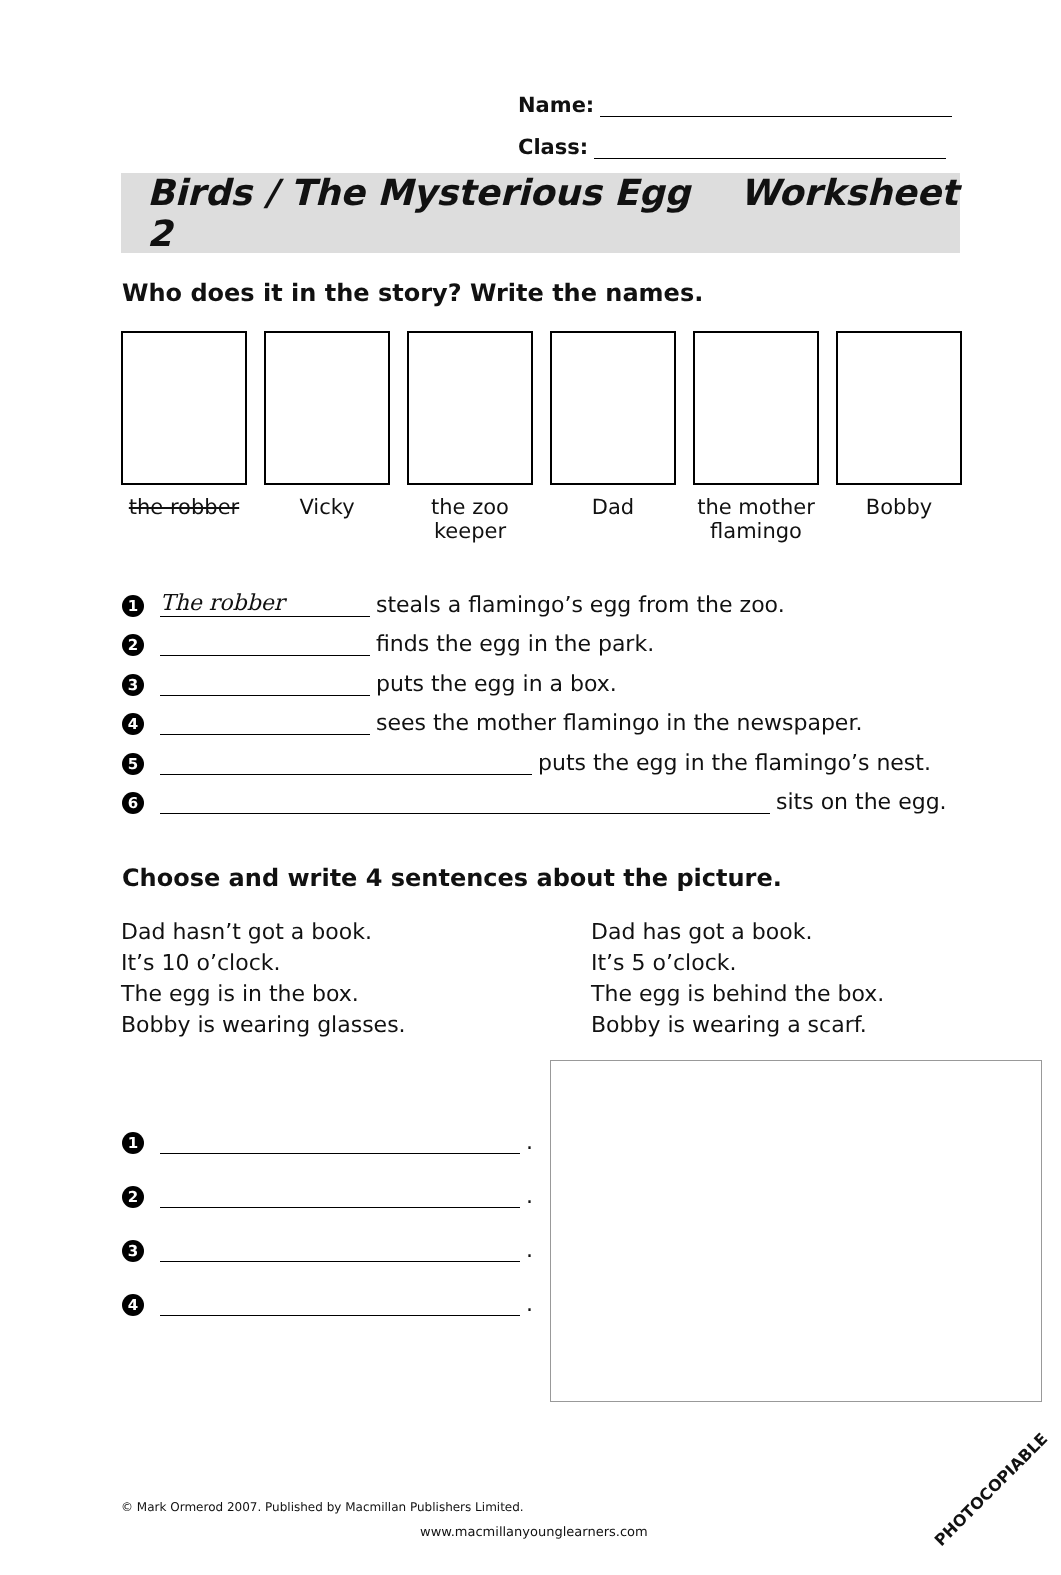Name:
Class:
Birds / The Mysterious Egg Worksheet 2
Who does it in the story? Write the names.
the robber Vicky the zoo keeper
Dad the mother flamingo
Bobby
1 The robber steals a flamingo’s egg from the zoo.
2 finds the egg in the park.
3 puts the egg in a box.
4 sees the mother flamingo in the newspaper.
5 puts the egg in the flamingo’s nest.
6 sits on the egg.
Choose and write 4 sentences about the picture.
Dad hasn’t got a book.
It’s 10 o’clock.
The egg is in the box.
Bobby is wearing glasses.
Dad has got a book.
It’s 5 o’clock.
The egg is behind the box.
Bobby is wearing a scarf.
1 .
2 .
3 .
4 .
© Mark Ormerod 2007. Published by Macmillan Publishers Limited.
www.macmillanyounglearners.com
PHOTOCOPIABLE